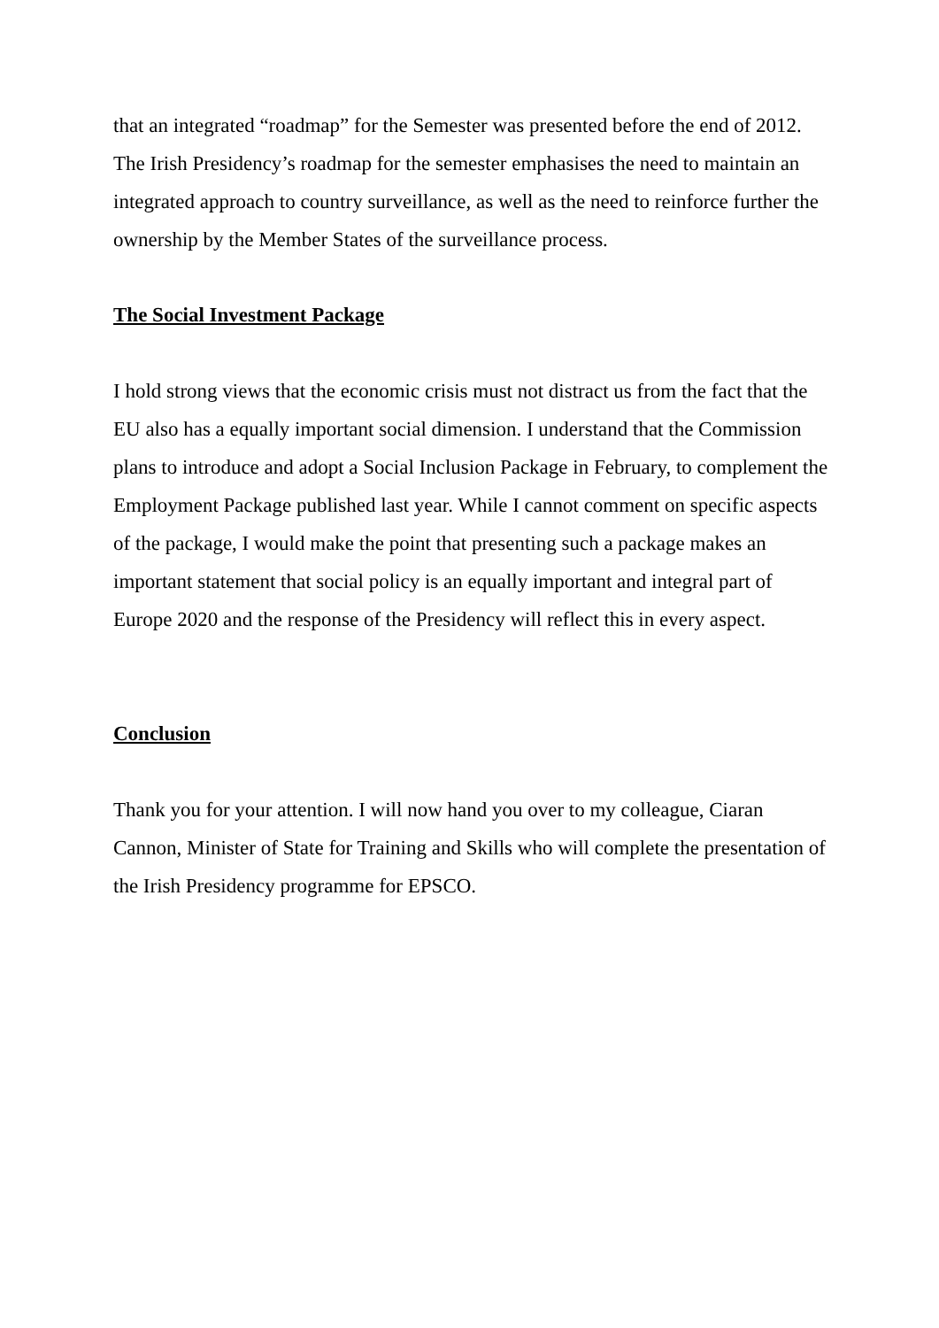that an integrated “roadmap” for the Semester was presented before the end of 2012. The Irish Presidency’s roadmap for the semester emphasises the need to maintain an integrated approach to country surveillance, as well as the need to reinforce further the ownership by the Member States of the surveillance process.
The Social Investment Package
I hold strong views that the economic crisis must not distract us from the fact that the EU also has a equally important social dimension. I understand that the Commission plans to introduce and adopt a Social Inclusion Package in February, to complement the Employment Package published last year. While I cannot comment on specific aspects of the package, I would make the point that presenting such a package makes an important statement that social policy is an equally important and integral part of Europe 2020 and the response of the Presidency will reflect this in every aspect.
Conclusion
Thank you for your attention. I will now hand you over to my colleague, Ciaran Cannon, Minister of State for Training and Skills who will complete the presentation of the Irish Presidency programme for EPSCO.